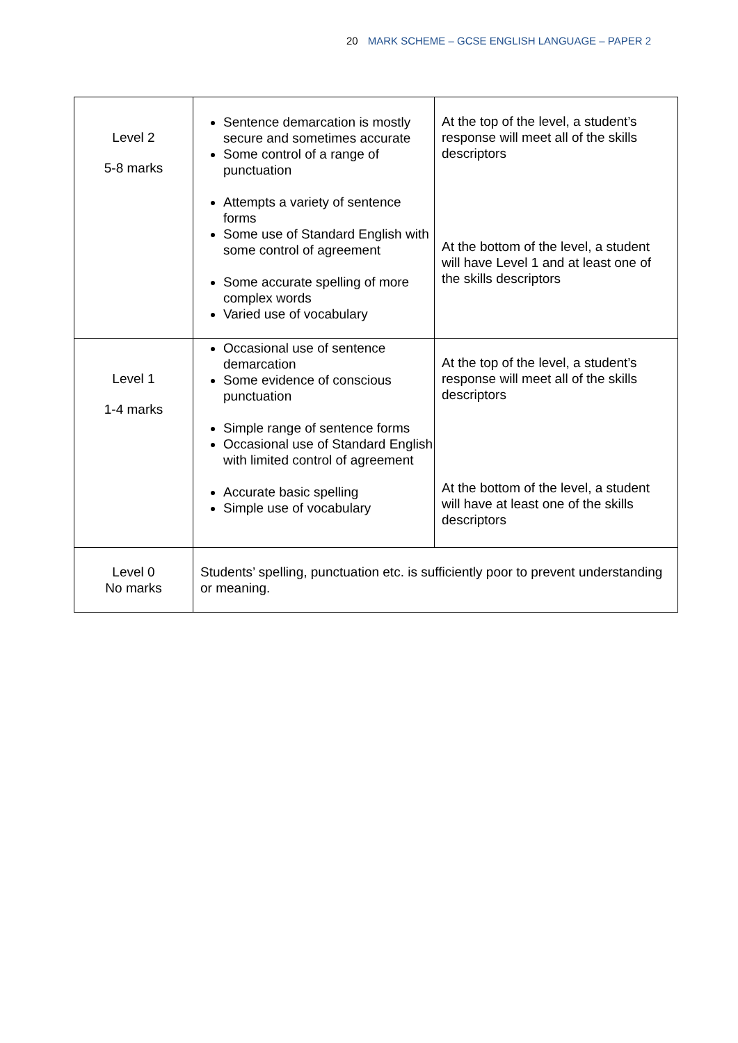20 MARK SCHEME – GCSE ENGLISH LANGUAGE – PAPER 2
| Level 2 5-8 marks | Sentence demarcation is mostly secure and sometimes accurate Some control of a range of punctuation Attempts a variety of sentence forms Some use of Standard English with some control of agreement Some accurate spelling of more complex words Varied use of vocabulary | At the top of the level, a student’s response will meet all of the skills descriptors At the bottom of the level, a student will have Level 1 and at least one of the skills descriptors |
| Level 1 1-4 marks | Occasional use of sentence demarcation Some evidence of conscious punctuation Simple range of sentence forms Occasional use of Standard English with limited control of agreement Accurate basic spelling Simple use of vocabulary | At the top of the level, a student’s response will meet all of the skills descriptors At the bottom of the level, a student will have at least one of the skills descriptors |
| Level 0 No marks | Students’ spelling, punctuation etc. is sufficiently poor to prevent understanding or meaning. | |